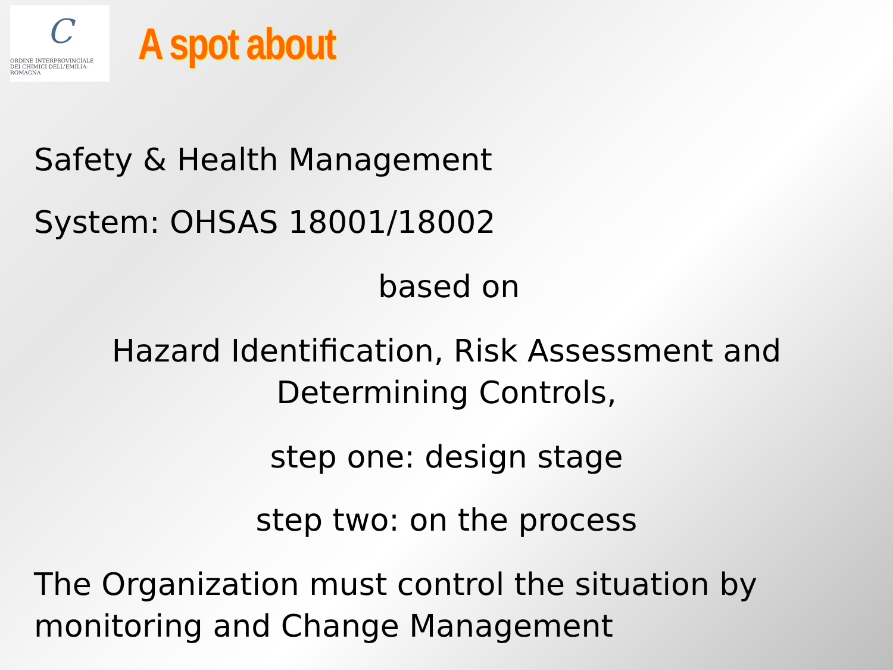C
ORDINE INTERPROVINCIALE
DEI CHIMICI DELL'EMILIA-ROMAGNA
A spot about
Safety & Health Management
System: OHSAS 18001/18002
based on
Hazard Identification, Risk Assessment and
Determining Controls,
step one: design stage
step two: on the process
The Organization must control the situation by
monitoring and Change Management